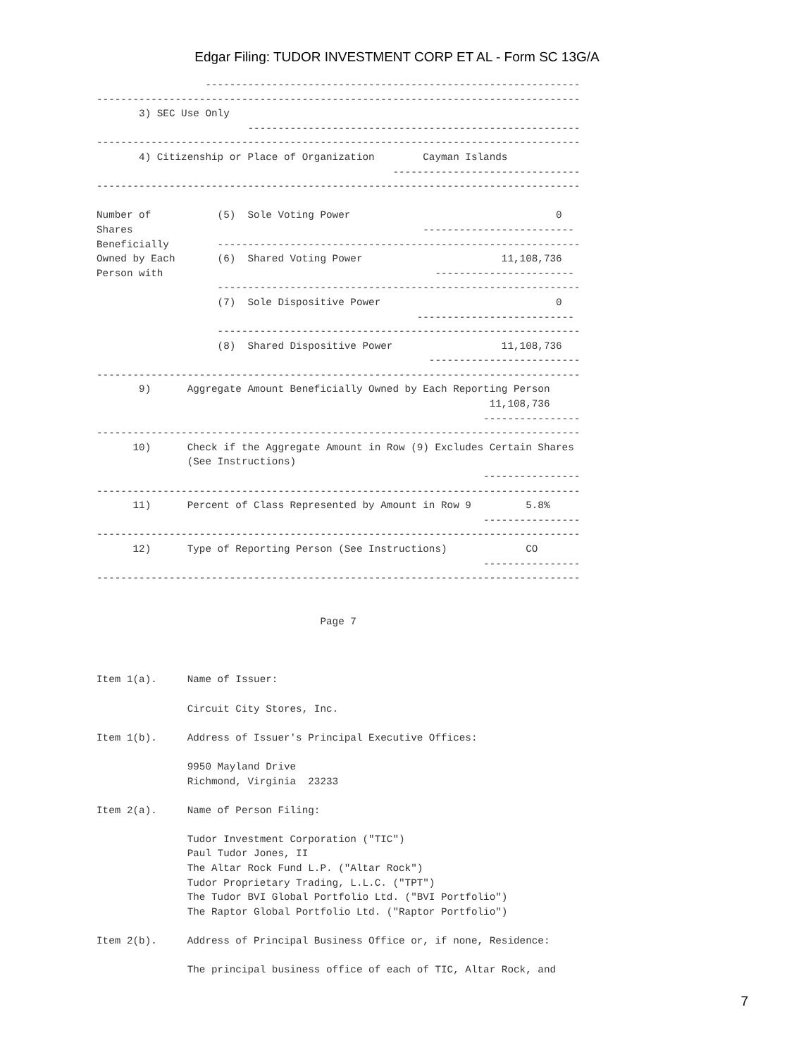Edgar Filing: TUDOR INVESTMENT CORP ET AL - Form SC 13G/A
                  --------------------------------------------------------------
--------------------------------------------------------------------------------
       3) SEC Use Only
                         -------------------------------------------------------
--------------------------------------------------------------------------------
       4) Citizenship or Place of Organization        Cayman Islands
                                                 -------------------------------
--------------------------------------------------------------------------------

Number of           (5)  Sole Voting Power                                  0
Shares                                                -------------------------
Beneficially        ------------------------------------------------------------
Owned by Each       (6)  Shared Voting Power                       11,108,736
Person with                                             -----------------------
                    ------------------------------------------------------------
                    (7)  Sole Dispositive Power                             0
                                                     --------------------------
                    ------------------------------------------------------------
                    (8)  Shared Dispositive Power                  11,108,736
                                                       -------------------------
--------------------------------------------------------------------------------
       9)      Aggregate Amount Beneficially Owned by Each Reporting Person
                                                                 11,108,736
                                                                ----------------
--------------------------------------------------------------------------------
      10)      Check if the Aggregate Amount in Row (9) Excludes Certain Shares
               (See Instructions)
                                                                ----------------
--------------------------------------------------------------------------------
      11)      Percent of Class Represented by Amount in Row 9         5.8%
                                                                ----------------
--------------------------------------------------------------------------------
      12)      Type of Reporting Person (See Instructions)             CO
                                                                ----------------
--------------------------------------------------------------------------------


                                     Page 7



Item 1(a).     Name of Issuer:

               Circuit City Stores, Inc.

Item 1(b).     Address of Issuer's Principal Executive Offices:

               9950 Mayland Drive
               Richmond, Virginia  23233

Item 2(a).     Name of Person Filing:

               Tudor Investment Corporation ("TIC")
               Paul Tudor Jones, II
               The Altar Rock Fund L.P. ("Altar Rock")
               Tudor Proprietary Trading, L.L.C. ("TPT")
               The Tudor BVI Global Portfolio Ltd. ("BVI Portfolio")
               The Raptor Global Portfolio Ltd. ("Raptor Portfolio")

Item 2(b).     Address of Principal Business Office or, if none, Residence:

               The principal business office of each of TIC, Altar Rock, and
7